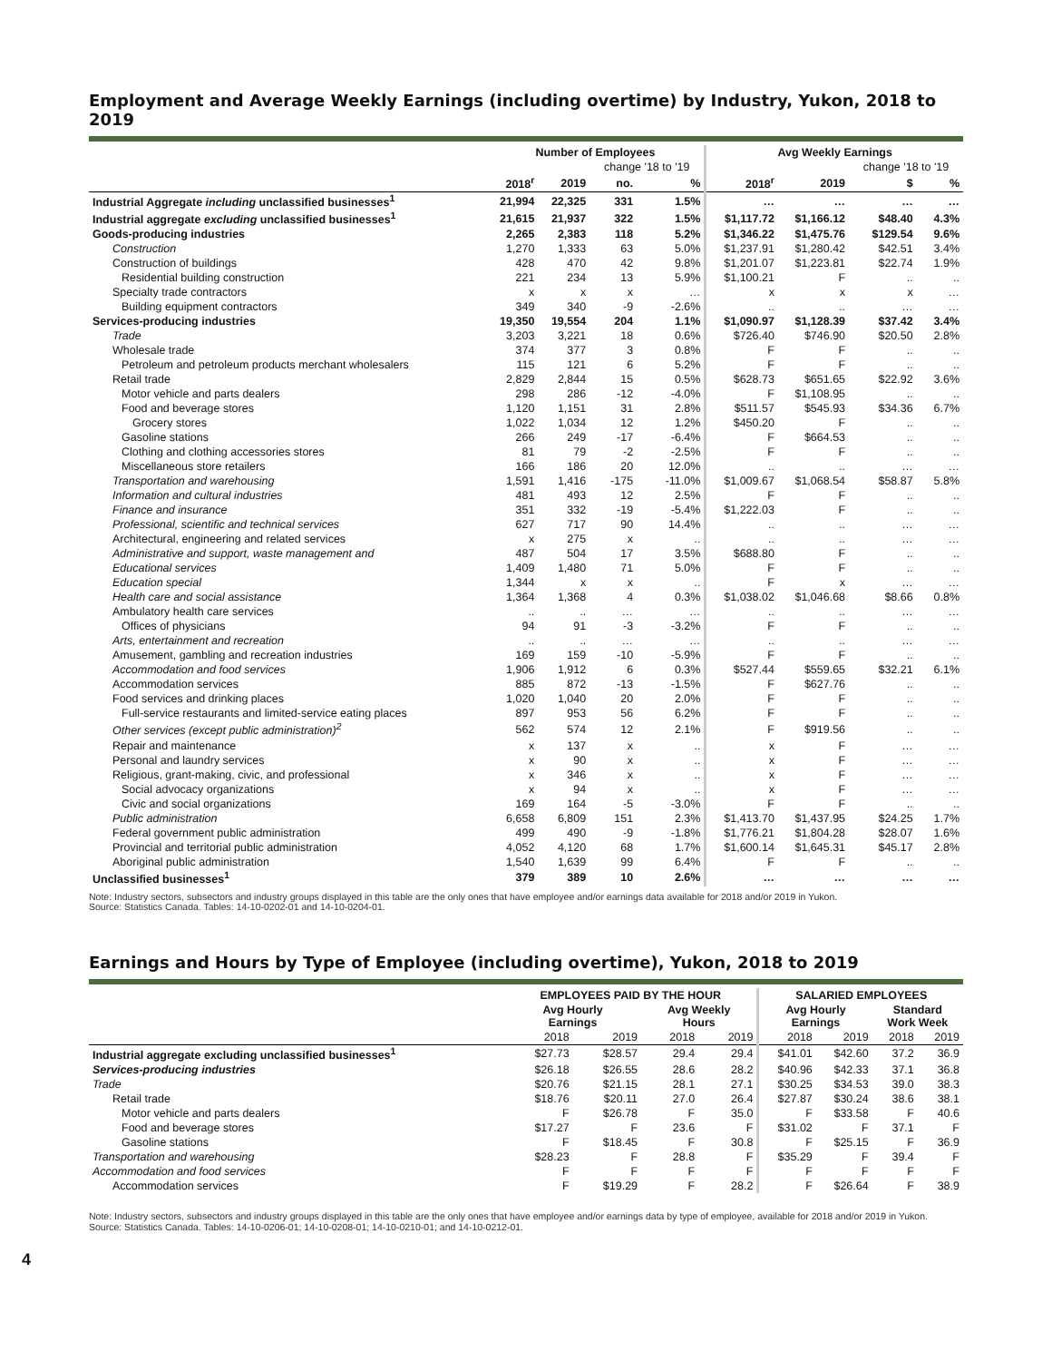Employment and Average Weekly Earnings (including overtime) by Industry, Yukon, 2018 to 2019
| | Number of Employees | | | | Avg Weekly Earnings | | | |
| --- | --- | --- | --- | --- | --- | --- | --- | --- |
| | | | change '18 to '19 | | | | change '18 to '19 | |
| | 2018<sup>r</sup> | 2019 | no. | % | 2018<sup>r</sup> | 2019 | $ | % |
| Industrial Aggregate including unclassified businesses<sup>1</sup> | 21,994 | 22,325 | 331 | 1.5% | … | … | … | … |
| Industrial aggregate excluding unclassified businesses<sup>1</sup> | 21,615 | 21,937 | 322 | 1.5% | $1,117.72 | $1,166.12 | $48.40 | 4.3% |
| Goods-producing industries | 2,265 | 2,383 | 118 | 5.2% | $1,346.22 | $1,475.76 | $129.54 | 9.6% |
| Construction | 1,270 | 1,333 | 63 | 5.0% | $1,237.91 | $1,280.42 | $42.51 | 3.4% |
| Construction of buildings | 428 | 470 | 42 | 9.8% | $1,201.07 | $1,223.81 | $22.74 | 1.9% |
| Residential building construction | 221 | 234 | 13 | 5.9% | $1,100.21 | F | .. | .. |
| Specialty trade contractors | x | x | x | … | x | x | x | … |
| Building equipment contractors | 349 | 340 | -9 | -2.6% | .. | .. | … | … |
| Services-producing industries | 19,350 | 19,554 | 204 | 1.1% | $1,090.97 | $1,128.39 | $37.42 | 3.4% |
| Trade | 3,203 | 3,221 | 18 | 0.6% | $726.40 | $746.90 | $20.50 | 2.8% |
| Wholesale trade | 374 | 377 | 3 | 0.8% | F | F | .. | .. |
| Petroleum and petroleum products merchant wholesalers | 115 | 121 | 6 | 5.2% | F | F | .. | .. |
| Retail trade | 2,829 | 2,844 | 15 | 0.5% | $628.73 | $651.65 | $22.92 | 3.6% |
| Motor vehicle and parts dealers | 298 | 286 | -12 | -4.0% | F | $1,108.95 | .. | .. |
| Food and beverage stores | 1,120 | 1,151 | 31 | 2.8% | $511.57 | $545.93 | $34.36 | 6.7% |
| Grocery stores | 1,022 | 1,034 | 12 | 1.2% | $450.20 | F | .. | .. |
| Gasoline stations | 266 | 249 | -17 | -6.4% | F | $664.53 | .. | .. |
| Clothing and clothing accessories stores | 81 | 79 | -2 | -2.5% | F | F | .. | .. |
| Miscellaneous store retailers | 166 | 186 | 20 | 12.0% | .. | .. | … | … |
| Transportation and warehousing | 1,591 | 1,416 | -175 | -11.0% | $1,009.67 | $1,068.54 | $58.87 | 5.8% |
| Information and cultural industries | 481 | 493 | 12 | 2.5% | F | F | .. | .. |
| Finance and insurance | 351 | 332 | -19 | -5.4% | $1,222.03 | F | .. | .. |
| Professional, scientific and technical services | 627 | 717 | 90 | 14.4% | .. | .. | … | … |
| Architectural, engineering and related services | x | 275 | x | .. | .. | .. | … | … |
| Administrative and support, waste management and | 487 | 504 | 17 | 3.5% | $688.80 | F | .. | .. |
| Educational services | 1,409 | 1,480 | 71 | 5.0% | F | F | .. | .. |
| Education special | 1,344 | x | x | .. | F | x | … | … |
| Health care and social assistance | 1,364 | 1,368 | 4 | 0.3% | $1,038.02 | $1,046.68 | $8.66 | 0.8% |
| Ambulatory health care services | .. | .. | … | … | .. | .. | … | … |
| Offices of physicians | 94 | 91 | -3 | -3.2% | F | F | .. | .. |
| Arts, entertainment and recreation | .. | .. | … | … | .. | .. | … | … |
| Amusement, gambling and recreation industries | 169 | 159 | -10 | -5.9% | F | F | .. | .. |
| Accommodation and food services | 1,906 | 1,912 | 6 | 0.3% | $527.44 | $559.65 | $32.21 | 6.1% |
| Accommodation services | 885 | 872 | -13 | -1.5% | F | $627.76 | .. | .. |
| Food services and drinking places | 1,020 | 1,040 | 20 | 2.0% | F | F | .. | .. |
| Full-service restaurants and limited-service eating places | 897 | 953 | 56 | 6.2% | F | F | .. | .. |
| Other services (except public administration)<sup>2</sup> | 562 | 574 | 12 | 2.1% | F | $919.56 | .. | .. |
| Repair and maintenance | x | 137 | x | .. | x | F | … | … |
| Personal and laundry services | x | 90 | x | .. | x | F | … | … |
| Religious, grant-making, civic, and professional | x | 346 | x | .. | x | F | … | … |
| Social advocacy organizations | x | 94 | x | .. | x | F | … | … |
| Civic and social organizations | 169 | 164 | -5 | -3.0% | F | F | .. | .. |
| Public administration | 6,658 | 6,809 | 151 | 2.3% | $1,413.70 | $1,437.95 | $24.25 | 1.7% |
| Federal government public administration | 499 | 490 | -9 | -1.8% | $1,776.21 | $1,804.28 | $28.07 | 1.6% |
| Provincial and territorial public administration | 4,052 | 4,120 | 68 | 1.7% | $1,600.14 | $1,645.31 | $45.17 | 2.8% |
| Aboriginal public administration | 1,540 | 1,639 | 99 | 6.4% | F | F | .. | .. |
| Unclassified businesses<sup>1</sup> | 379 | 389 | 10 | 2.6% | … | … | … | … |
Note: Industry sectors, subsectors and industry groups displayed in this table are the only ones that have employee and/or earnings data available for 2018 and/or 2019 in Yukon.
Source: Statistics Canada. Tables: 14-10-0202-01 and 14-10-0204-01.
Earnings and Hours by Type of Employee (including overtime), Yukon, 2018 to 2019
| | EMPLOYEES PAID BY THE HOUR | | | | SALARIED EMPLOYEES | | | |
| --- | --- | --- | --- | --- | --- | --- | --- | --- |
| | Avg Hourly Earnings | | Avg Weekly Hours | | Avg Hourly Earnings | | Standard Work Week | |
| | 2018 | 2019 | 2018 | 2019 | 2018 | 2019 | 2018 | 2019 |
| Industrial aggregate excluding unclassified businesses<sup>1</sup> | $27.73 | $28.57 | 29.4 | 29.4 | $41.01 | $42.60 | 37.2 | 36.9 |
| Services-producing industries | $26.18 | $26.55 | 28.6 | 28.2 | $40.96 | $42.33 | 37.1 | 36.8 |
| Trade | $20.76 | $21.15 | 28.1 | 27.1 | $30.25 | $34.53 | 39.0 | 38.3 |
| Retail trade | $18.76 | $20.11 | 27.0 | 26.4 | $27.87 | $30.24 | 38.6 | 38.1 |
| Motor vehicle and parts dealers | F | $26.78 | F | 35.0 | F | $33.58 | F | 40.6 |
| Food and beverage stores | $17.27 | F | 23.6 | F | $31.02 | F | 37.1 | F |
| Gasoline stations | F | $18.45 | F | 30.8 | F | $25.15 | F | 36.9 |
| Transportation and warehousing | $28.23 | F | 28.8 | F | $35.29 | F | 39.4 | F |
| Accommodation and food services | F | F | F | F | F | F | F | F |
| Accommodation services | F | $19.29 | F | 28.2 | F | $26.64 | F | 38.9 |
Note: Industry sectors, subsectors and industry groups displayed in this table are the only ones that have employee and/or earnings data by type of employee, available for 2018 and/or 2019 in Yukon.
Source: Statistics Canada. Tables: 14-10-0206-01; 14-10-0208-01; 14-10-0210-01; and 14-10-0212-01.
4